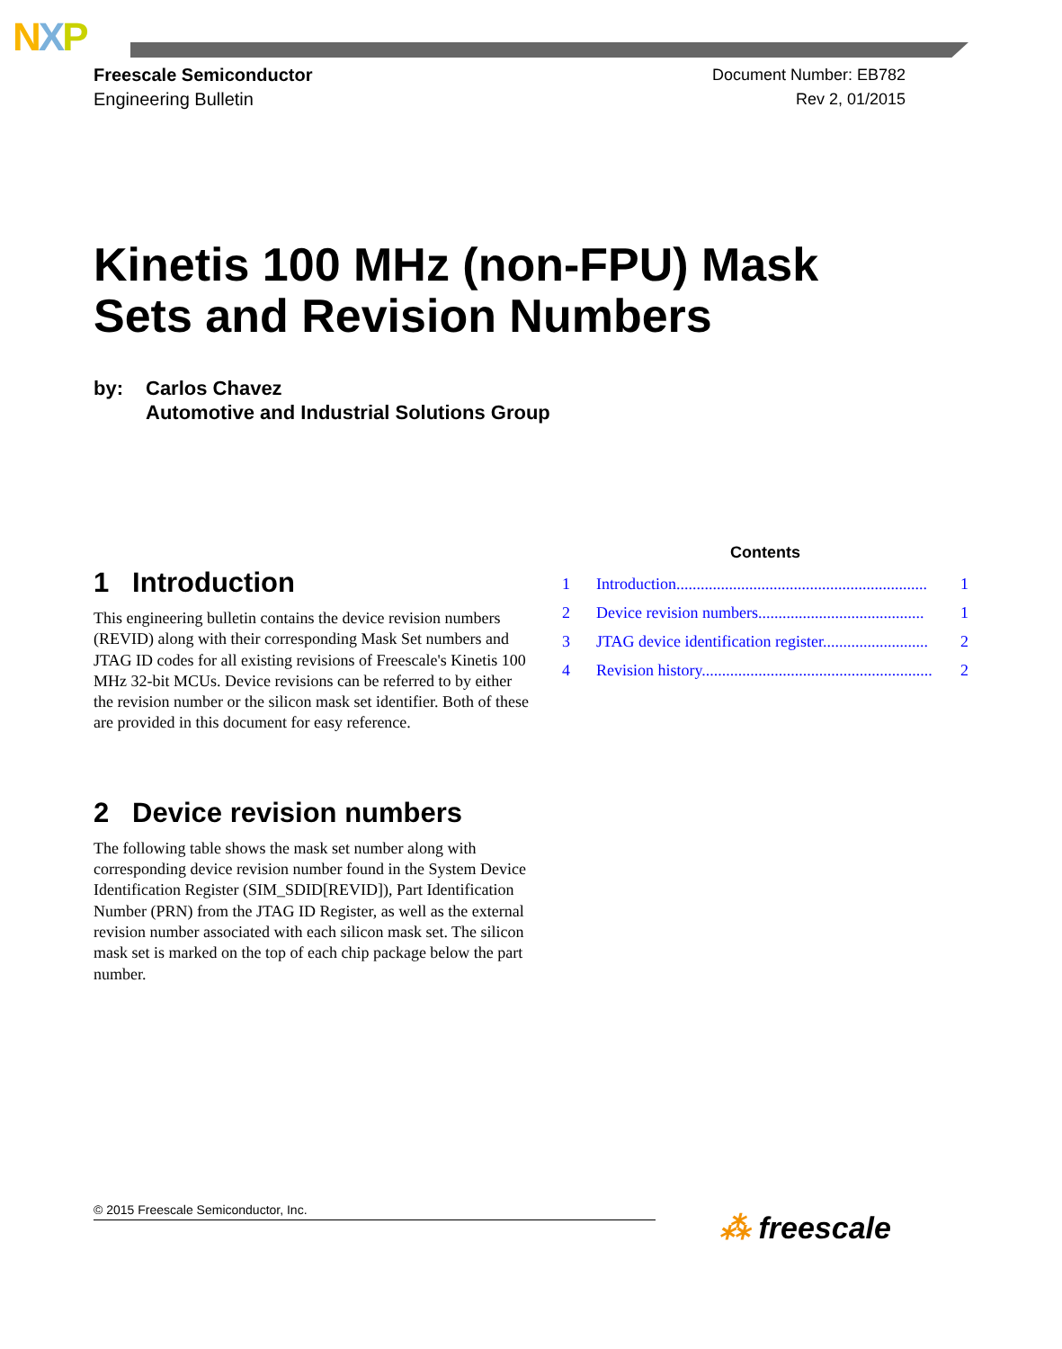NXP
Freescale Semiconductor
Engineering Bulletin
Document Number: EB782
Rev 2, 01/2015
Kinetis 100 MHz (non-FPU) Mask
Sets and Revision Numbers
by: Carlos Chavez
Automotive and Industrial Solutions Group
1 Introduction
This engineering bulletin contains the device revision numbers (REVID) along with their corresponding Mask Set numbers and JTAG ID codes for all existing revisions of Freescale's Kinetis 100 MHz 32-bit MCUs. Device revisions can be referred to by either the revision number or the silicon mask set identifier. Both of these are provided in this document for easy reference.
2 Device revision numbers
The following table shows the mask set number along with corresponding device revision number found in the System Device Identification Register (SIM_SDID[REVID]), Part Identification Number (PRN) from the JTAG ID Register, as well as the external revision number associated with each silicon mask set. The silicon mask set is marked on the top of each chip package below the part number.
Contents
1 Introduction.............................................................. 1
2 Device revision numbers......................................... 1
3 JTAG device identification register.......................... 2
4 Revision history......................................................... 2
© 2015 Freescale Semiconductor, Inc. ⁂ freescale